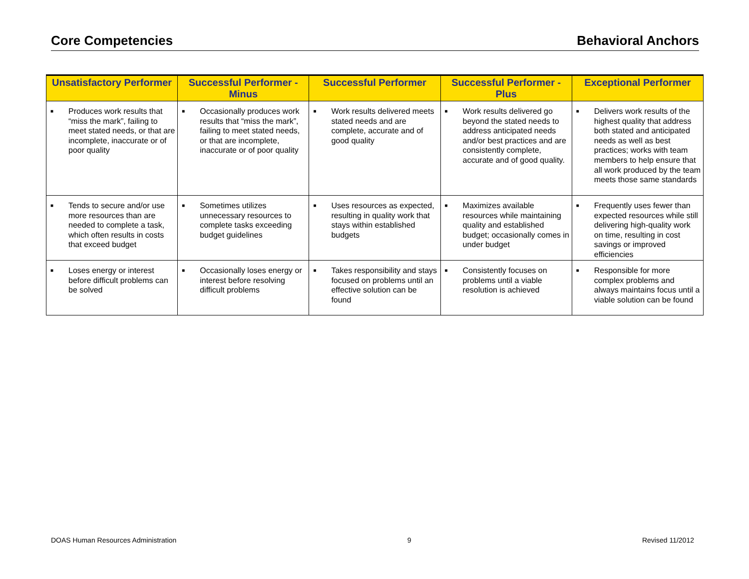Core Competencies Behavioral Anchors
| Unsatisfactory Performer | Successful Performer - Minus | Successful Performer | Successful Performer - Plus | Exceptional Performer |
| --- | --- | --- | --- | --- |
| ■ Produces work results that “miss the mark”, failing to meet stated needs, or that are incomplete, inaccurate or of poor quality | ■ Occasionally produces work results that “miss the mark”, failing to meet stated needs, or that are incomplete, inaccurate or of poor quality | ■ Work results delivered meets stated needs and are complete, accurate and of good quality | ■ Work results delivered go beyond the stated needs to address anticipated needs and/or best practices and are consistently complete, accurate and of good quality. | ■ Delivers work results of the highest quality that address both stated and anticipated needs as well as best practices; works with team members to help ensure that all work produced by the team meets those same standards |
| ■ Tends to secure and/or use more resources than are needed to complete a task, which often results in costs that exceed budget | ■ Sometimes utilizes unnecessary resources to complete tasks exceeding budget guidelines | ■ Uses resources as expected, resulting in quality work that stays within established budgets | ■ Maximizes available resources while maintaining quality and established budget; occasionally comes in under budget | ■ Frequently uses fewer than expected resources while still delivering high-quality work on time, resulting in cost savings or improved efficiencies |
| ■ Loses energy or interest before difficult problems can be solved | ■ Occasionally loses energy or interest before resolving difficult problems | ■ Takes responsibility and stays focused on problems until an effective solution can be found | ■ Consistently focuses on problems until a viable resolution is achieved | ■ Responsible for more complex problems and always maintains focus until a viable solution can be found |
DOAS Human Resources Administration 9 Revised 11/2012